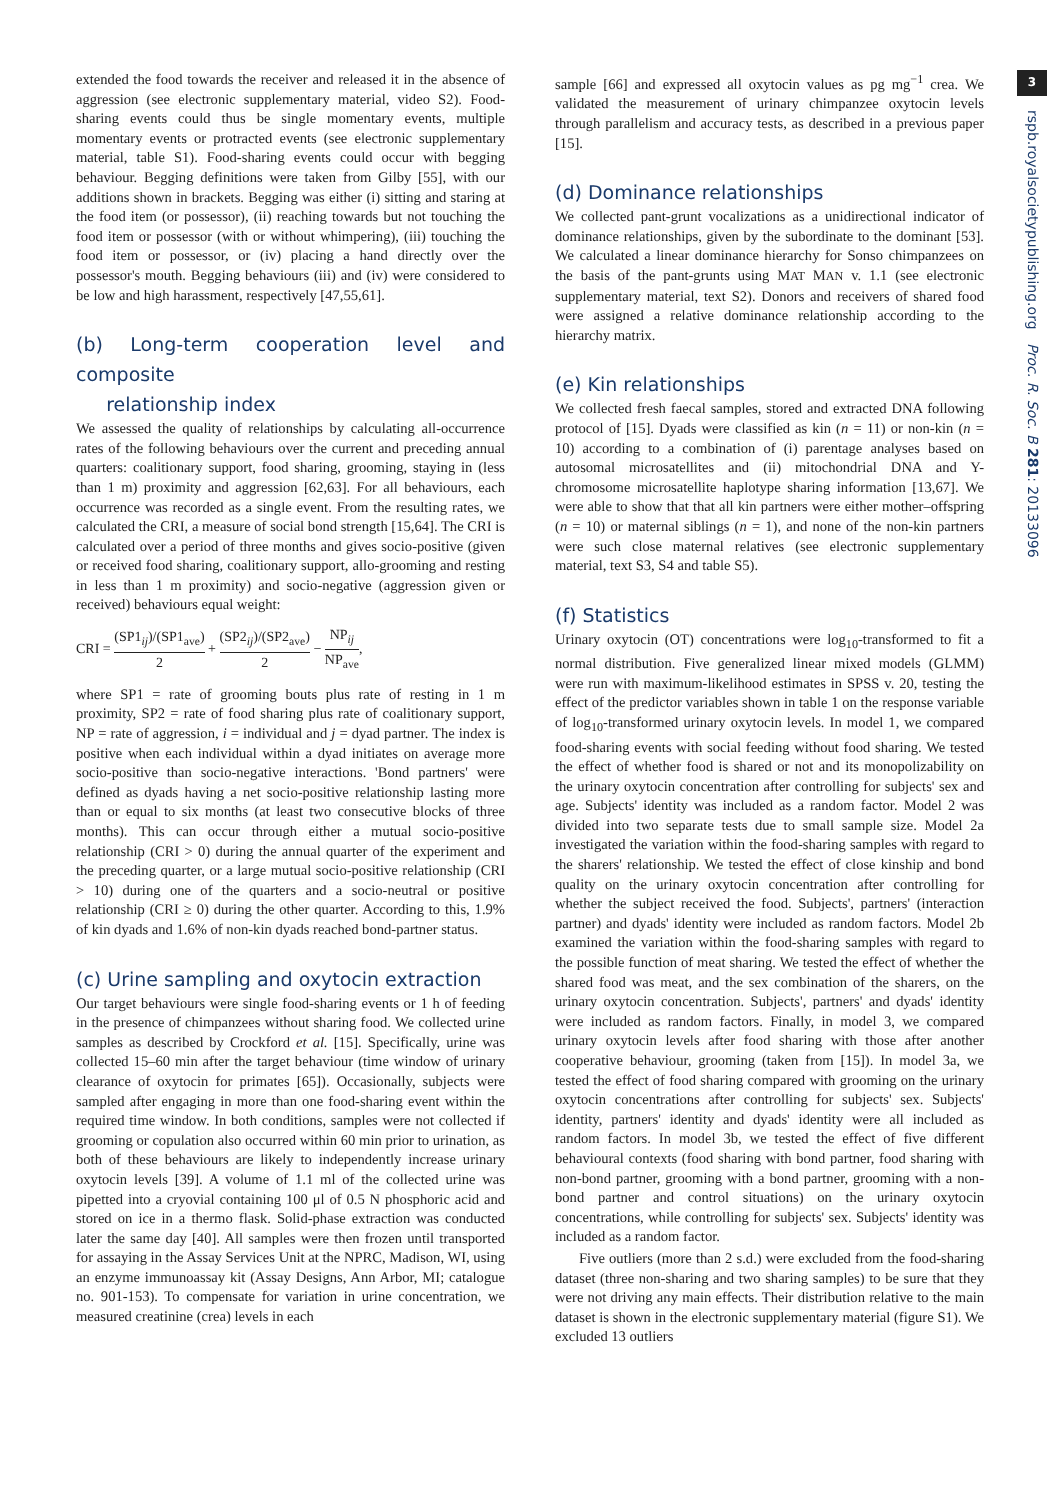3
rspb.royalsocietypublishing.org Proc. R. Soc. B 281: 20133096
extended the food towards the receiver and released it in the absence of aggression (see electronic supplementary material, video S2). Food-sharing events could thus be single momentary events, multiple momentary events or protracted events (see electronic supplementary material, table S1). Food-sharing events could occur with begging behaviour. Begging definitions were taken from Gilby [55], with our additions shown in brackets. Begging was either (i) sitting and staring at the food item (or possessor), (ii) reaching towards but not touching the food item or possessor (with or without whimpering), (iii) touching the food item or possessor, or (iv) placing a hand directly over the possessor's mouth. Begging behaviours (iii) and (iv) were considered to be low and high harassment, respectively [47,55,61].
(b) Long-term cooperation level and composite
relationship index
We assessed the quality of relationships by calculating all-occurrence rates of the following behaviours over the current and preceding annual quarters: coalitionary support, food sharing, grooming, staying in (less than 1 m) proximity and aggression [62,63]. For all behaviours, each occurrence was recorded as a single event. From the resulting rates, we calculated the CRI, a measure of social bond strength [15,64]. The CRI is calculated over a period of three months and gives socio-positive (given or received food sharing, coalitionary support, allo-grooming and resting in less than 1 m proximity) and socio-negative (aggression given or received) behaviours equal weight:
CRI = (SP1<sub>ij</sub>)/(SP1<sub>ave</sub>) 2 + (SP2<sub>ij</sub>)/(SP2<sub>ave</sub>) 2 − NP<sub>ij</sub> NP<sub>ave</sub>,
where SP1 = rate of grooming bouts plus rate of resting in 1 m proximity, SP2 = rate of food sharing plus rate of coalitionary support, NP = rate of aggression, i = individual and j = dyad partner. The index is positive when each individual within a dyad initiates on average more socio-positive than socio-negative interactions. 'Bond partners' were defined as dyads having a net socio-positive relationship lasting more than or equal to six months (at least two consecutive blocks of three months). This can occur through either a mutual socio-positive relationship (CRI > 0) during the annual quarter of the experiment and the preceding quarter, or a large mutual socio-positive relationship (CRI > 10) during one of the quarters and a socio-neutral or positive relationship (CRI ≥ 0) during the other quarter. According to this, 1.9% of kin dyads and 1.6% of non-kin dyads reached bond-partner status.
(c) Urine sampling and oxytocin extraction
Our target behaviours were single food-sharing events or 1 h of feeding in the presence of chimpanzees without sharing food. We collected urine samples as described by Crockford et al. [15]. Specifically, urine was collected 15–60 min after the target behaviour (time window of urinary clearance of oxytocin for primates [65]). Occasionally, subjects were sampled after engaging in more than one food-sharing event within the required time window. In both conditions, samples were not collected if grooming or copulation also occurred within 60 min prior to urination, as both of these behaviours are likely to independently increase urinary oxytocin levels [39]. A volume of 1.1 ml of the collected urine was pipetted into a cryovial containing 100 μl of 0.5 N phosphoric acid and stored on ice in a thermo flask. Solid-phase extraction was conducted later the same day [40]. All samples were then frozen until transported for assaying in the Assay Services Unit at the NPRC, Madison, WI, using an enzyme immunoassay kit (Assay Designs, Ann Arbor, MI; catalogue no. 901-153). To compensate for variation in urine concentration, we measured creatinine (crea) levels in each
sample [66] and expressed all oxytocin values as pg mg<sup>−1</sup> crea. We validated the measurement of urinary chimpanzee oxytocin levels through parallelism and accuracy tests, as described in a previous paper [15].
(d) Dominance relationships
We collected pant-grunt vocalizations as a unidirectional indicator of dominance relationships, given by the subordinate to the dominant [53]. We calculated a linear dominance hierarchy for Sonso chimpanzees on the basis of the pant-grunts using MAT MAN v. 1.1 (see electronic supplementary material, text S2). Donors and receivers of shared food were assigned a relative dominance relationship according to the hierarchy matrix.
(e) Kin relationships
We collected fresh faecal samples, stored and extracted DNA following protocol of [15]. Dyads were classified as kin (n = 11) or non-kin (n = 10) according to a combination of (i) parentage analyses based on autosomal microsatellites and (ii) mitochondrial DNA and Y-chromosome microsatellite haplotype sharing information [13,67]. We were able to show that that all kin partners were either mother–offspring (n = 10) or maternal siblings (n = 1), and none of the non-kin partners were such close maternal relatives (see electronic supplementary material, text S3, S4 and table S5).
(f) Statistics
Urinary oxytocin (OT) concentrations were log<sub>10</sub>-transformed to fit a normal distribution. Five generalized linear mixed models (GLMM) were run with maximum-likelihood estimates in SPSS v. 20, testing the effect of the predictor variables shown in table 1 on the response variable of log<sub>10</sub>-transformed urinary oxytocin levels. In model 1, we compared food-sharing events with social feeding without food sharing. We tested the effect of whether food is shared or not and its monopolizability on the urinary oxytocin concentration after controlling for subjects' sex and age. Subjects' identity was included as a random factor. Model 2 was divided into two separate tests due to small sample size. Model 2a investigated the variation within the food-sharing samples with regard to the sharers' relationship. We tested the effect of close kinship and bond quality on the urinary oxytocin concentration after controlling for whether the subject received the food. Subjects', partners' (interaction partner) and dyads' identity were included as random factors. Model 2b examined the variation within the food-sharing samples with regard to the possible function of meat sharing. We tested the effect of whether the shared food was meat, and the sex combination of the sharers, on the urinary oxytocin concentration. Subjects', partners' and dyads' identity were included as random factors. Finally, in model 3, we compared urinary oxytocin levels after food sharing with those after another cooperative behaviour, grooming (taken from [15]). In model 3a, we tested the effect of food sharing compared with grooming on the urinary oxytocin concentrations after controlling for subjects' sex. Subjects' identity, partners' identity and dyads' identity were all included as random factors. In model 3b, we tested the effect of five different behavioural contexts (food sharing with bond partner, food sharing with non-bond partner, grooming with a bond partner, grooming with a non-bond partner and control situations) on the urinary oxytocin concentrations, while controlling for subjects' sex. Subjects' identity was included as a random factor.
Five outliers (more than 2 s.d.) were excluded from the food-sharing dataset (three non-sharing and two sharing samples) to be sure that they were not driving any main effects. Their distribution relative to the main dataset is shown in the electronic supplementary material (figure S1). We excluded 13 outliers